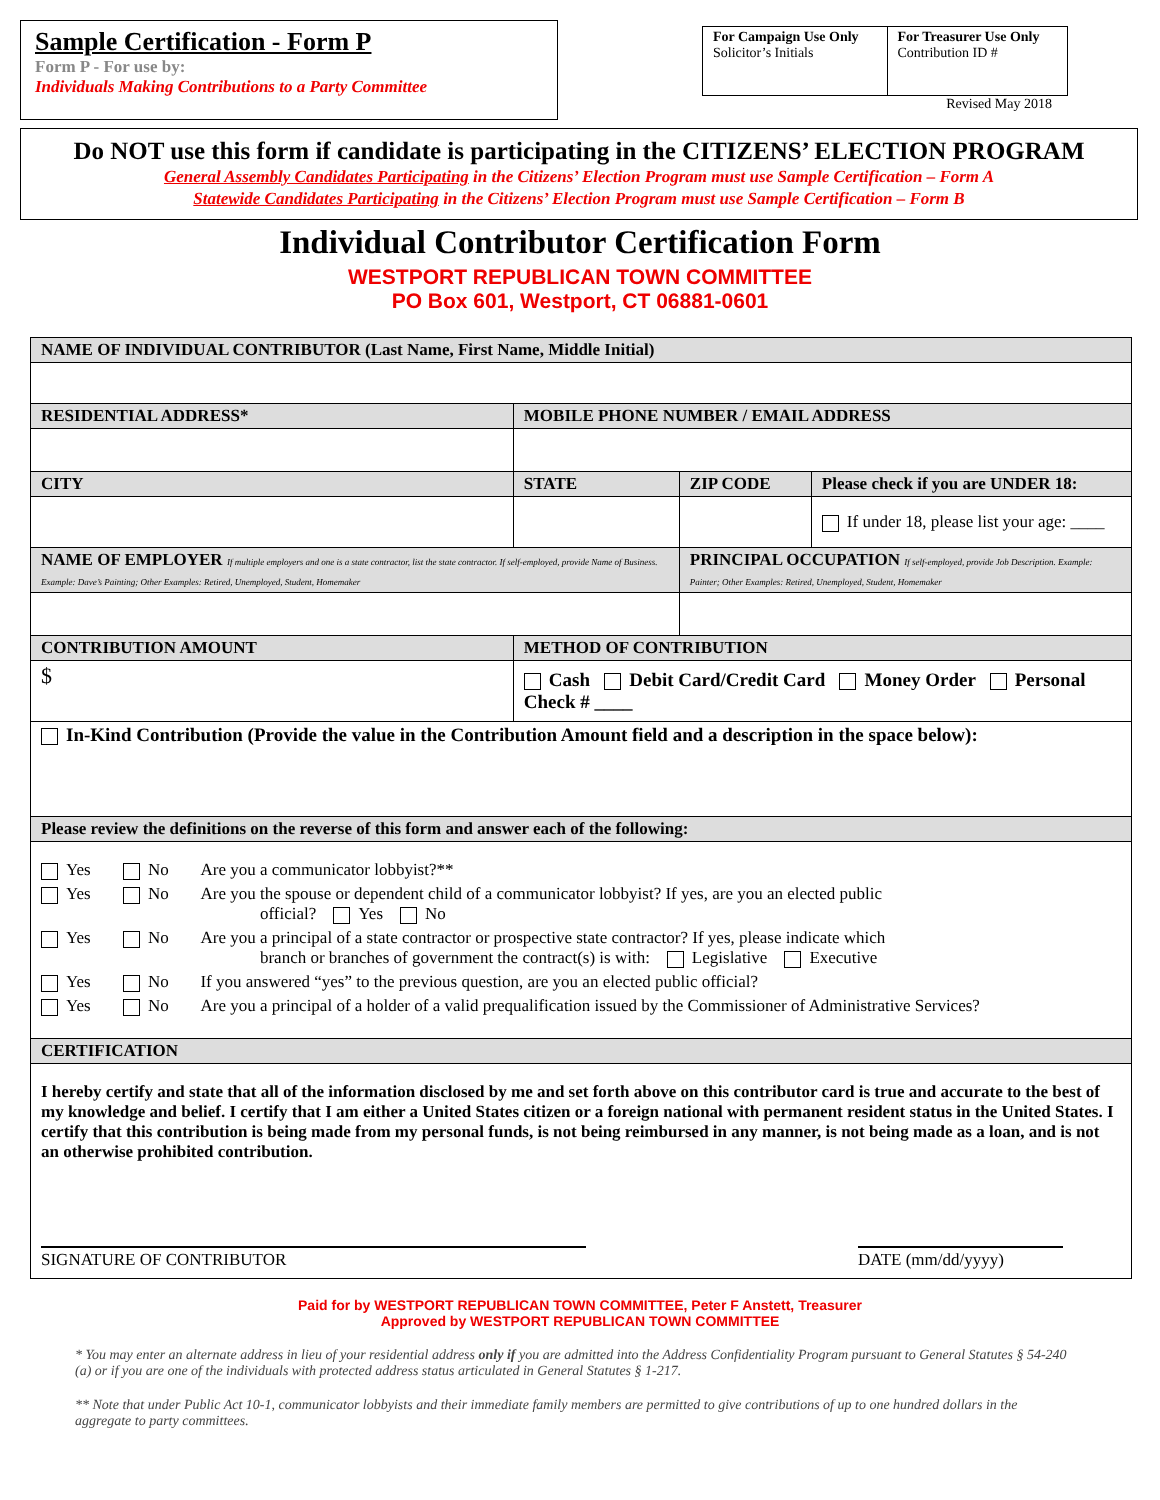Sample Certification - Form P
Form P - For use by:
Individuals Making Contributions to a Party Committee
| For Campaign Use Only Solicitor’s Initials | For Treasurer Use Only Contribution ID # |
Revised May 2018
Do NOT use this form if candidate is participating in the CITIZENS’ ELECTION PROGRAM
General Assembly Candidates Participating in the Citizens’ Election Program must use Sample Certification – Form A
Statewide Candidates Participating in the Citizens’ Election Program must use Sample Certification – Form B
Individual Contributor Certification Form
WESTPORT REPUBLICAN TOWN COMMITTEE
PO Box 601, Westport, CT 06881-0601
| NAME OF INDIVIDUAL CONTRIBUTOR (Last Name, First Name, Middle Initial) | | | | |
| RESIDENTIAL ADDRESS* | | MOBILE PHONE NUMBER / EMAIL ADDRESS | | |
| CITY | | STATE | ZIP CODE | Please check if you are UNDER 18: |
| | | | | If under 18, please list your age: ____ |
| NAME OF EMPLOYER If multiple employers and one is a state contractor, list the state contractor. If self-employed, provide Name of Business. Example: Dave’s Painting; Other Examples: Retired, Unemployed, Student, Homemaker | | | PRINCIPAL OCCUPATION If self-employed, provide Job Description. Example: Painter; Other Examples: Retired, Unemployed, Student, Homemaker | |
| CONTRIBUTION AMOUNT | METHOD OF CONTRIBUTION | | | |
| $ | Cash Debit Card/Credit Card Money Order Personal Check # ____ | | | |
| In-Kind Contribution (Provide the value in the Contribution Amount field and a description in the space below): | | | | |
| Please review the definitions on the reverse of this form and answer each of the following: | | | | |
| / Yes / No / Are you a communicator lobbyist?** / / Yes / No / Are you the spouse or dependent child of a communicator lobbyist? If yes, are you an elected public official? Yes No / / Yes / No / Are you a principal of a state contractor or prospective state contractor? If yes, please indicate which branch or branches of government the contract(s) is with: Legislative Executive / / Yes / No / If you answered “yes” to the previous question, are you an elected public official? / / Yes / No / Are you a principal of a holder of a valid prequalification issued by the Commissioner of Administrative Services? / | | | | |
| CERTIFICATION | | | | |
| I hereby certify and state that all of the information disclosed by me and set forth above on this contributor card is true and accurate to the best of my knowledge and belief. I certify that I am either a United States citizen or a foreign national with permanent resident status in the United States. I certify that this contribution is being made from my personal funds, is not being reimbursed in any manner, is not being made as a loan, and is not an otherwise prohibited contribution. SIGNATURE OF CONTRIBUTOR DATE (mm/dd/yyyy) | | | | |
Paid for by WESTPORT REPUBLICAN TOWN COMMITTEE, Peter F Anstett, Treasurer
Approved by WESTPORT REPUBLICAN TOWN COMMITTEE
* You may enter an alternate address in lieu of your residential address only if you are admitted into the Address Confidentiality Program pursuant to General Statutes § 54-240 (a) or if you are one of the individuals with protected address status articulated in General Statutes § 1-217.
** Note that under Public Act 10-1, communicator lobbyists and their immediate family members are permitted to give contributions of up to one hundred dollars in the aggregate to party committees.